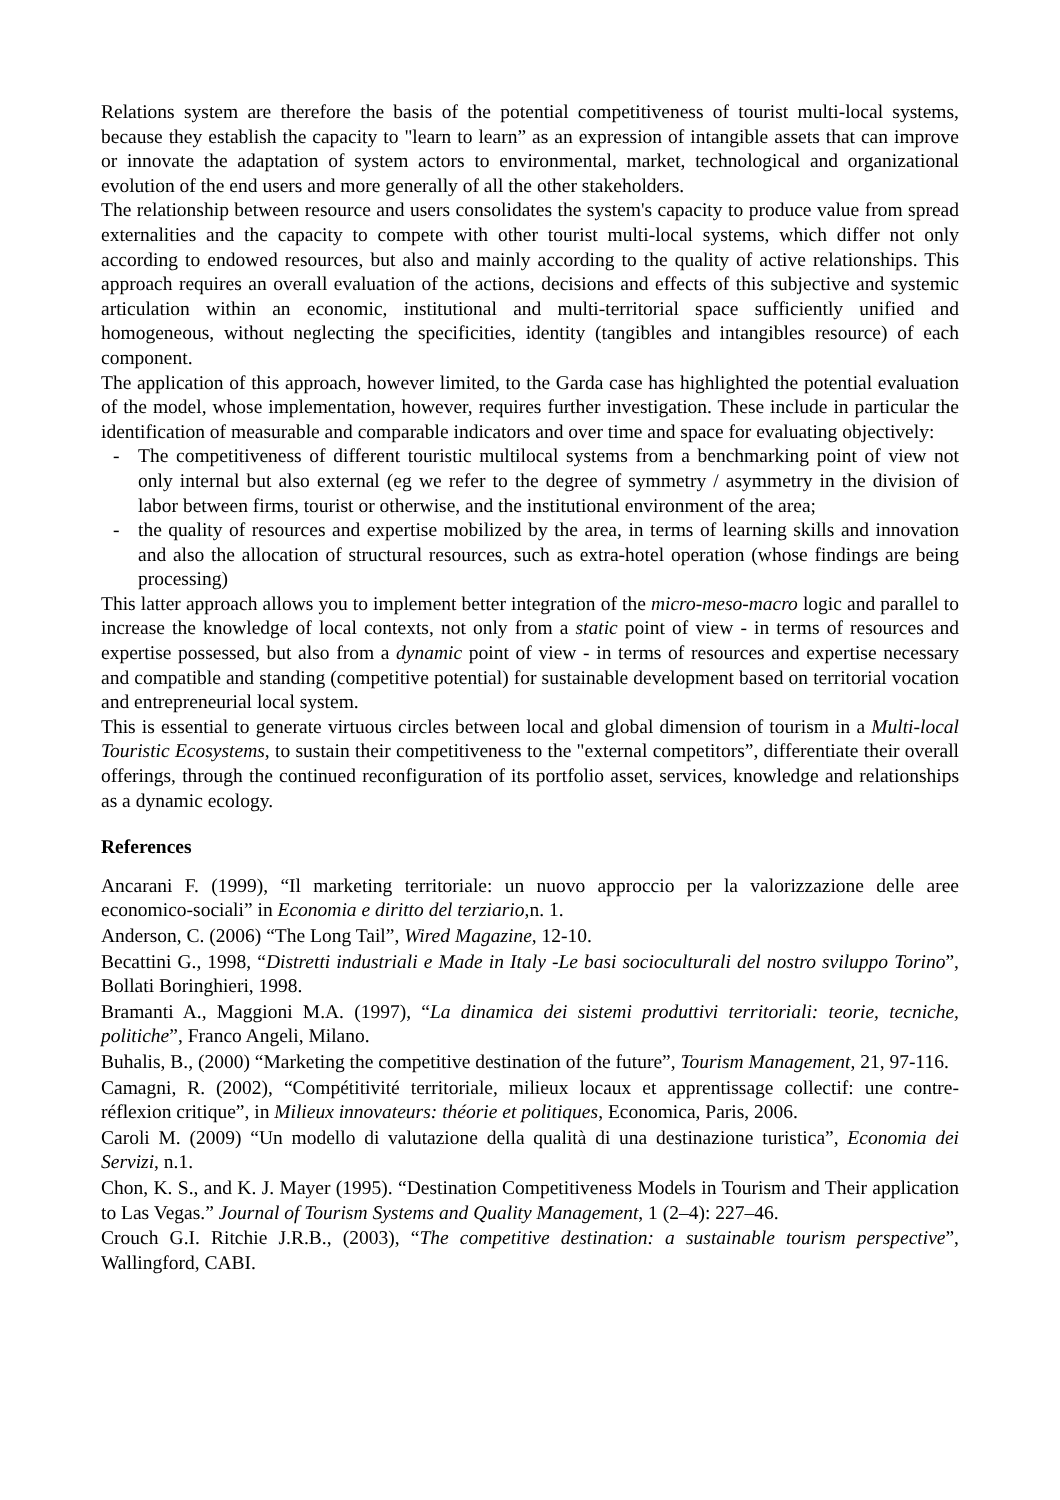Relations system are therefore the basis of the potential competitiveness of tourist multi-local systems, because they establish the capacity to "learn to learn” as an expression of intangible assets that can improve or innovate the adaptation of system actors to environmental, market, technological and organizational evolution of the end users and more generally of all the other stakeholders.
The relationship between resource and users consolidates the system's capacity to produce value from spread externalities and the capacity to compete with other tourist multi-local systems, which differ not only according to endowed resources, but also and mainly according to the quality of active relationships. This approach requires an overall evaluation of the actions, decisions and effects of this subjective and systemic articulation within an economic, institutional and multi-territorial space sufficiently unified and homogeneous, without neglecting the specificities, identity (tangibles and intangibles resource) of each component.
The application of this approach, however limited, to the Garda case has highlighted the potential evaluation of the model, whose implementation, however, requires further investigation. These include in particular the identification of measurable and comparable indicators and over time and space for evaluating objectively:
- The competitiveness of different touristic multilocal systems from a benchmarking point of view not only internal but also external (eg we refer to the degree of symmetry / asymmetry in the division of labor between firms, tourist or otherwise, and the institutional environment of the area;
- the quality of resources and expertise mobilized by the area, in terms of learning skills and innovation and also the allocation of structural resources, such as extra-hotel operation (whose findings are being processing)
This latter approach allows you to implement better integration of the micro-meso-macro logic and parallel to increase the knowledge of local contexts, not only from a static point of view - in terms of resources and expertise possessed, but also from a dynamic point of view - in terms of resources and expertise necessary and compatible and standing (competitive potential) for sustainable development based on territorial vocation and entrepreneurial local system.
This is essential to generate virtuous circles between local and global dimension of tourism in a Multi-local Touristic Ecosystems, to sustain their competitiveness to the "external competitors”, differentiate their overall offerings, through the continued reconfiguration of its portfolio asset, services, knowledge and relationships as a dynamic ecology.
References
Ancarani F. (1999), “Il marketing territoriale: un nuovo approccio per la valorizzazione delle aree economico-sociali” in Economia e diritto del terziario,n. 1.
Anderson, C. (2006) “The Long Tail”, Wired Magazine, 12-10.
Becattini G., 1998, “Distretti industriali e Made in Italy -Le basi socioculturali del nostro sviluppo Torino”, Bollati Boringhieri, 1998.
Bramanti A., Maggioni M.A. (1997), “La dinamica dei sistemi produttivi territoriali: teorie, tecniche, politiche”, Franco Angeli, Milano.
Buhalis, B., (2000) “Marketing the competitive destination of the future”, Tourism Management, 21, 97-116.
Camagni, R. (2002), “Compétitivité territoriale, milieux locaux et apprentissage collectif: une contre-réflexion critique”, in Milieux innovateurs: théorie et politiques, Economica, Paris, 2006.
Caroli M. (2009) “Un modello di valutazione della qualità di una destinazione turistica”, Economia dei Servizi, n.1.
Chon, K. S., and K. J. Mayer (1995). “Destination Competitiveness Models in Tourism and Their application to Las Vegas.” Journal of Tourism Systems and Quality Management, 1 (2–4): 227–46.
Crouch G.I. Ritchie J.R.B., (2003), “The competitive destination: a sustainable tourism perspective”, Wallingford, CABI.